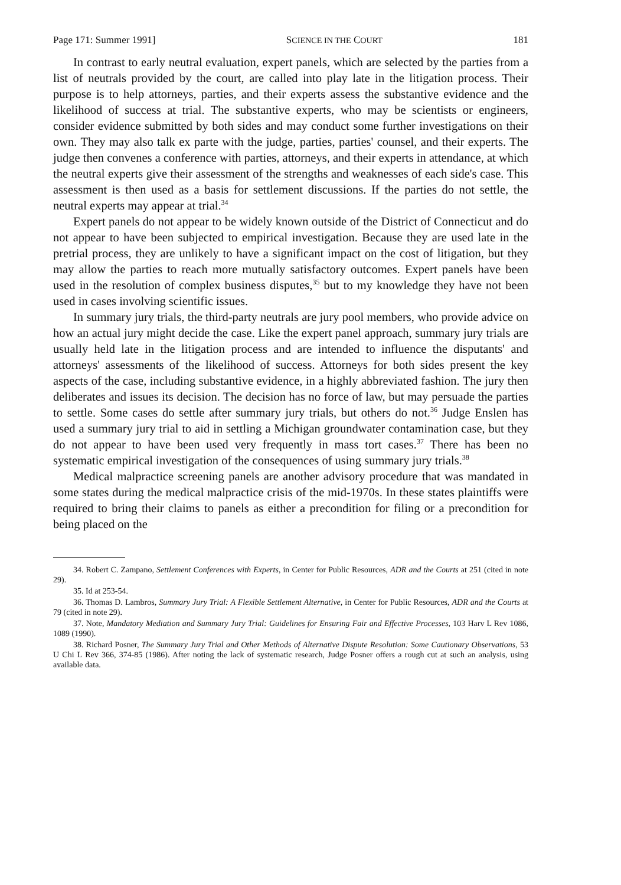Page 171: Summer 1991] SCIENCE IN THE COURT 181
In contrast to early neutral evaluation, expert panels, which are selected by the parties from a list of neutrals provided by the court, are called into play late in the litigation process. Their purpose is to help attorneys, parties, and their experts assess the substantive evidence and the likelihood of success at trial. The substantive experts, who may be scientists or engineers, consider evidence submitted by both sides and may conduct some further investigations on their own. They may also talk ex parte with the judge, parties, parties' counsel, and their experts. The judge then convenes a conference with parties, attorneys, and their experts in attendance, at which the neutral experts give their assessment of the strengths and weaknesses of each side's case. This assessment is then used as a basis for settlement discussions. If the parties do not settle, the neutral experts may appear at trial.<sup>34</sup>
Expert panels do not appear to be widely known outside of the District of Connecticut and do not appear to have been subjected to empirical investigation. Because they are used late in the pretrial process, they are unlikely to have a significant impact on the cost of litigation, but they may allow the parties to reach more mutually satisfactory outcomes. Expert panels have been used in the resolution of complex business disputes,<sup>35</sup> but to my knowledge they have not been used in cases involving scientific issues.
In summary jury trials, the third-party neutrals are jury pool members, who provide advice on how an actual jury might decide the case. Like the expert panel approach, summary jury trials are usually held late in the litigation process and are intended to influence the disputants' and attorneys' assessments of the likelihood of success. Attorneys for both sides present the key aspects of the case, including substantive evidence, in a highly abbreviated fashion. The jury then deliberates and issues its decision. The decision has no force of law, but may persuade the parties to settle. Some cases do settle after summary jury trials, but others do not.<sup>36</sup> Judge Enslen has used a summary jury trial to aid in settling a Michigan groundwater contamination case, but they do not appear to have been used very frequently in mass tort cases.<sup>37</sup> There has been no systematic empirical investigation of the consequences of using summary jury trials.<sup>38</sup>
Medical malpractice screening panels are another advisory procedure that was mandated in some states during the medical malpractice crisis of the mid-1970s. In these states plaintiffs were required to bring their claims to panels as either a precondition for filing or a precondition for being placed on the
34. Robert C. Zampano, Settlement Conferences with Experts, in Center for Public Resources, ADR and the Courts at 251 (cited in note 29).
35. Id at 253-54.
36. Thomas D. Lambros, Summary Jury Trial: A Flexible Settlement Alternative, in Center for Public Resources, ADR and the Courts at 79 (cited in note 29).
37. Note, Mandatory Mediation and Summary Jury Trial: Guidelines for Ensuring Fair and Effective Processes, 103 Harv L Rev 1086, 1089 (1990).
38. Richard Posner, The Summary Jury Trial and Other Methods of Alternative Dispute Resolution: Some Cautionary Observations, 53 U Chi L Rev 366, 374-85 (1986). After noting the lack of systematic research, Judge Posner offers a rough cut at such an analysis, using available data.